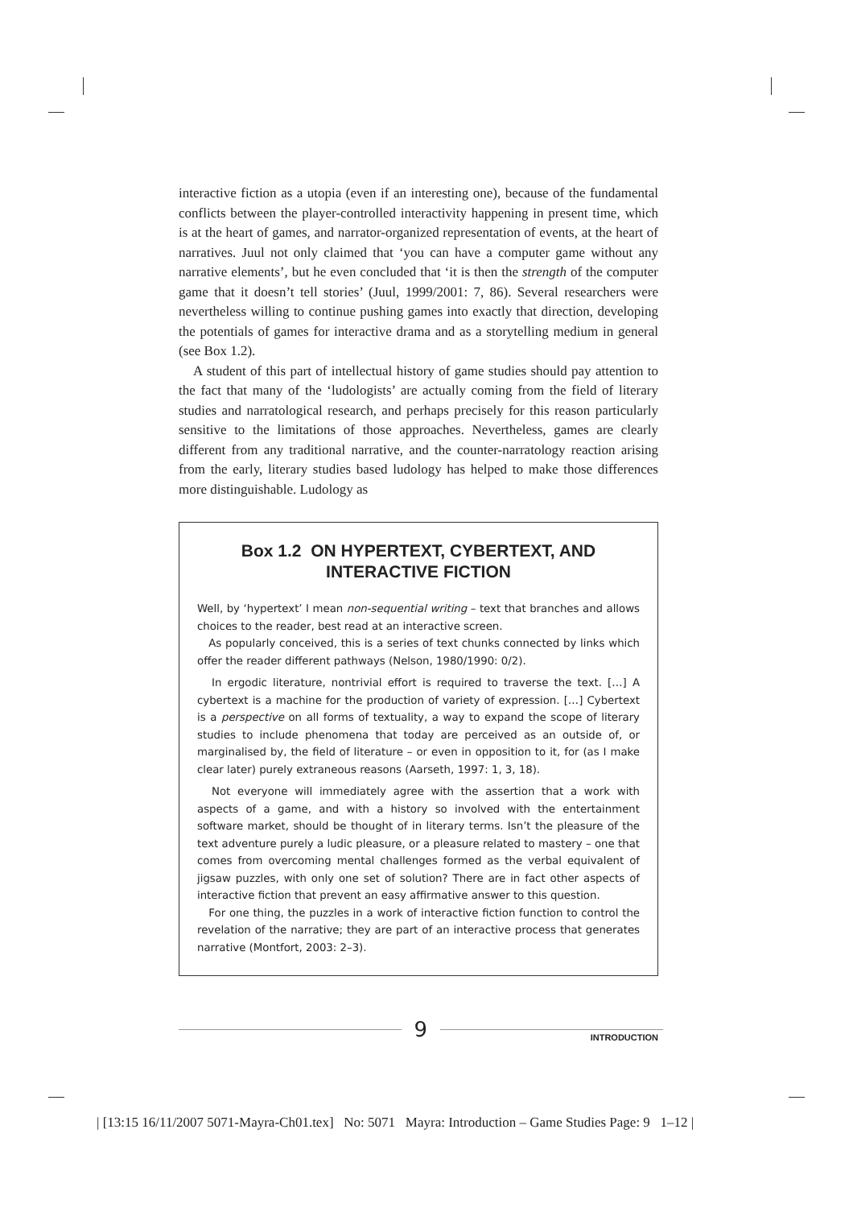interactive fiction as a utopia (even if an interesting one), because of the fundamental conflicts between the player-controlled interactivity happening in present time, which is at the heart of games, and narrator-organized representation of events, at the heart of narratives. Juul not only claimed that ‘you can have a computer game without any narrative elements’, but he even concluded that ‘it is then the strength of the computer game that it doesn’t tell stories’ (Juul, 1999/2001: 7, 86). Several researchers were nevertheless willing to continue pushing games into exactly that direction, developing the potentials of games for interactive drama and as a storytelling medium in general (see Box 1.2).
A student of this part of intellectual history of game studies should pay attention to the fact that many of the ‘ludologists’ are actually coming from the field of literary studies and narratological research, and perhaps precisely for this reason particularly sensitive to the limitations of those approaches. Nevertheless, games are clearly different from any traditional narrative, and the counter-narratology reaction arising from the early, literary studies based ludology has helped to make those differences more distinguishable. Ludology as
Box 1.2 ON HYPERTEXT, CYBERTEXT, AND
INTERACTIVE FICTION
Well, by ‘hypertext’ I mean non-sequential writing – text that branches and allows choices to the reader, best read at an interactive screen.
As popularly conceived, this is a series of text chunks connected by links which offer the reader different pathways (Nelson, 1980/1990: 0/2).
In ergodic literature, nontrivial effort is required to traverse the text. […] A cybertext is a machine for the production of variety of expression. […] Cybertext is a perspective on all forms of textuality, a way to expand the scope of literary studies to include phenomena that today are perceived as an outside of, or marginalised by, the field of literature – or even in opposition to it, for (as I make clear later) purely extraneous reasons (Aarseth, 1997: 1, 3, 18).
Not everyone will immediately agree with the assertion that a work with aspects of a game, and with a history so involved with the entertainment software market, should be thought of in literary terms. Isn’t the pleasure of the text adventure purely a ludic pleasure, or a pleasure related to mastery – one that comes from overcoming mental challenges formed as the verbal equivalent of jigsaw puzzles, with only one set of solution? There are in fact other aspects of interactive fiction that prevent an easy affirmative answer to this question.
For one thing, the puzzles in a work of interactive fiction function to control the revelation of the narrative; they are part of an interactive process that generates narrative (Montfort, 2003: 2–3).
9
INTRODUCTION
| [13:15 16/11/2007 5071-Mayra-Ch01.tex] No: 5071 Mayra: Introduction – Game Studies Page: 9 1–12 |